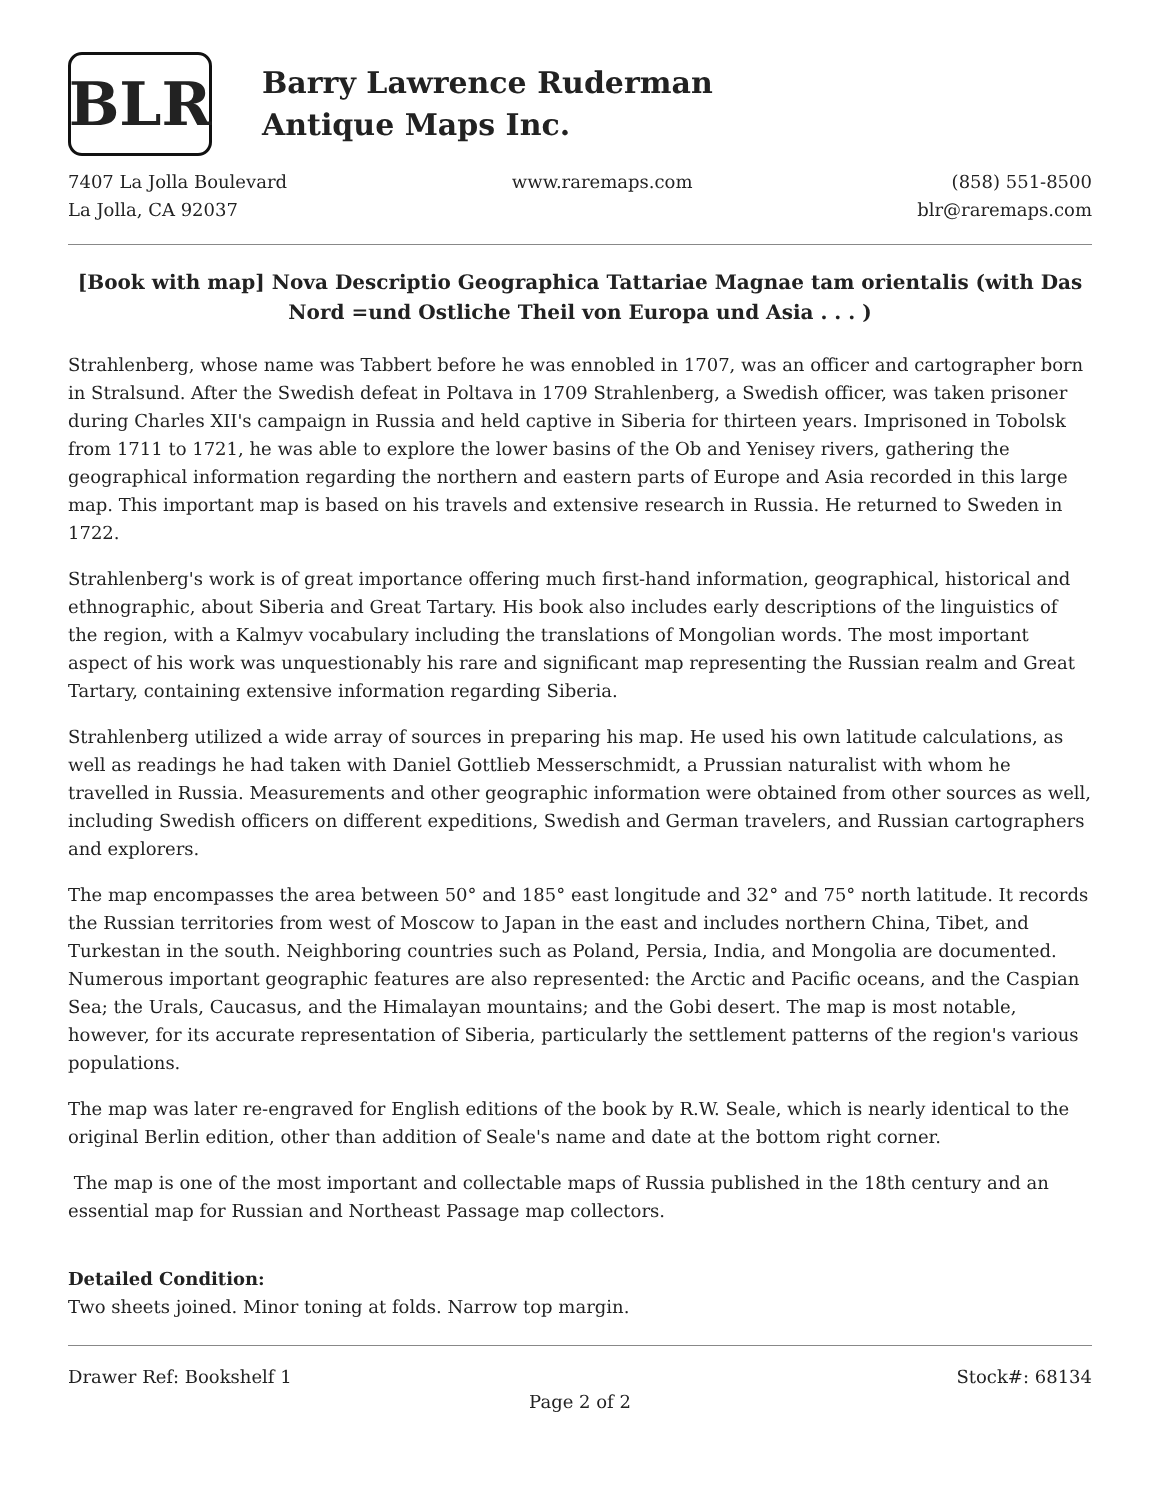BLR
Barry Lawrence Ruderman
Antique Maps Inc.
7407 La Jolla Boulevard
La Jolla, CA 92037
www.raremaps.com (858) 551-8500
blr@raremaps.com
[Book with map] Nova Descriptio Geographica Tattariae Magnae tam orientalis (with Das Nord =und Ostliche Theil von Europa und Asia . . . )
Strahlenberg, whose name was Tabbert before he was ennobled in 1707, was an officer and cartographer born in Stralsund. After the Swedish defeat in Poltava in 1709 Strahlenberg, a Swedish officer, was taken prisoner during Charles XII's campaign in Russia and held captive in Siberia for thirteen years. Imprisoned in Tobolsk from 1711 to 1721, he was able to explore the lower basins of the Ob and Yenisey rivers, gathering the geographical information regarding the northern and eastern parts of Europe and Asia recorded in this large map. This important map is based on his travels and extensive research in Russia. He returned to Sweden in 1722.
Strahlenberg's work is of great importance offering much first-hand information, geographical, historical and ethnographic, about Siberia and Great Tartary. His book also includes early descriptions of the linguistics of the region, with a Kalmyv vocabulary including the translations of Mongolian words. The most important aspect of his work was unquestionably his rare and significant map representing the Russian realm and Great Tartary, containing extensive information regarding Siberia.
Strahlenberg utilized a wide array of sources in preparing his map. He used his own latitude calculations, as well as readings he had taken with Daniel Gottlieb Messerschmidt, a Prussian naturalist with whom he travelled in Russia. Measurements and other geographic information were obtained from other sources as well, including Swedish officers on different expeditions, Swedish and German travelers, and Russian cartographers and explorers.
The map encompasses the area between 50° and 185° east longitude and 32° and 75° north latitude. It records the Russian territories from west of Moscow to Japan in the east and includes northern China, Tibet, and Turkestan in the south. Neighboring countries such as Poland, Persia, India, and Mongolia are documented. Numerous important geographic features are also represented: the Arctic and Pacific oceans, and the Caspian Sea; the Urals, Caucasus, and the Himalayan mountains; and the Gobi desert. The map is most notable, however, for its accurate representation of Siberia, particularly the settlement patterns of the region's various populations.
The map was later re-engraved for English editions of the book by R.W. Seale, which is nearly identical to the original Berlin edition, other than addition of Seale's name and date at the bottom right corner.
The map is one of the most important and collectable maps of Russia published in the 18th century and an essential map for Russian and Northeast Passage map collectors.
Detailed Condition:
Two sheets joined. Minor toning at folds. Narrow top margin.
Drawer Ref: Bookshelf 1 Stock#: 68134
Page 2 of 2